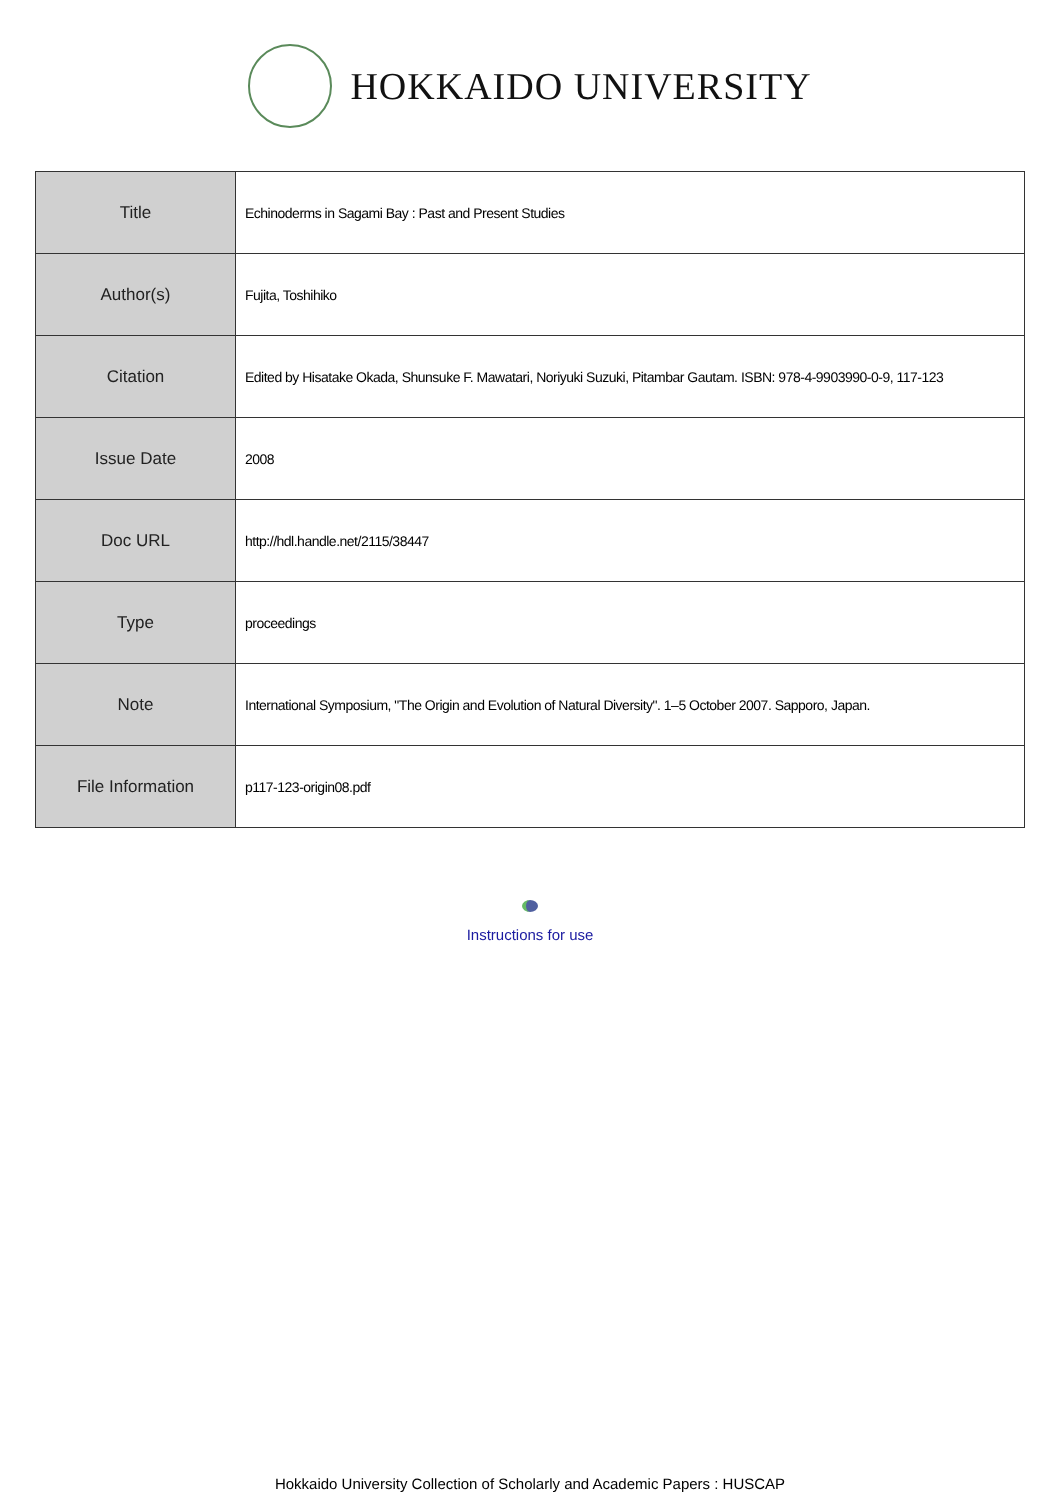HOKKAIDO UNIVERSITY
| Title | Echinoderms in Sagami Bay : Past and Present Studies |
| Author(s) | Fujita, Toshihiko |
| Citation | Edited by Hisatake Okada, Shunsuke F. Mawatari, Noriyuki Suzuki, Pitambar Gautam. ISBN: 978-4-9903990-0-9, 117-123 |
| Issue Date | 2008 |
| Doc URL | http://hdl.handle.net/2115/38447 |
| Type | proceedings |
| Note | International Symposium, "The Origin and Evolution of Natural Diversity". 1–5 October 2007. Sapporo, Japan. |
| File Information | p117-123-origin08.pdf |
Instructions for use
Hokkaido University Collection of Scholarly and Academic Papers : HUSCAP